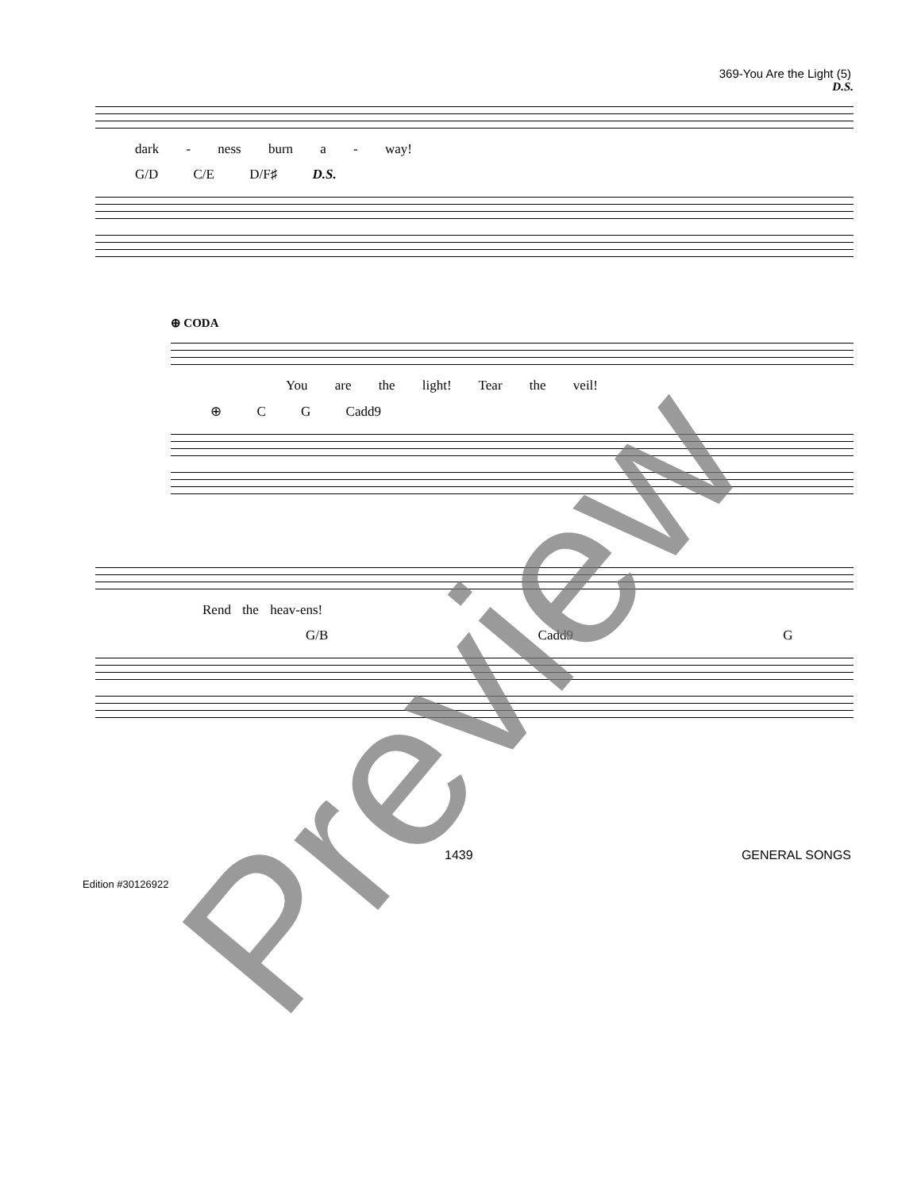369-You Are the Light (5)
D.S.
dark - ness burn a - way!
G/D C/E D/F♯ D.S.
⊕ CODA
You are the light! Tear the veil!
⊕ C G Cadd9
Rend the heav-ens!
G/B Cadd9 G
Preview
1439 GENERAL SONGS
Edition #30126922